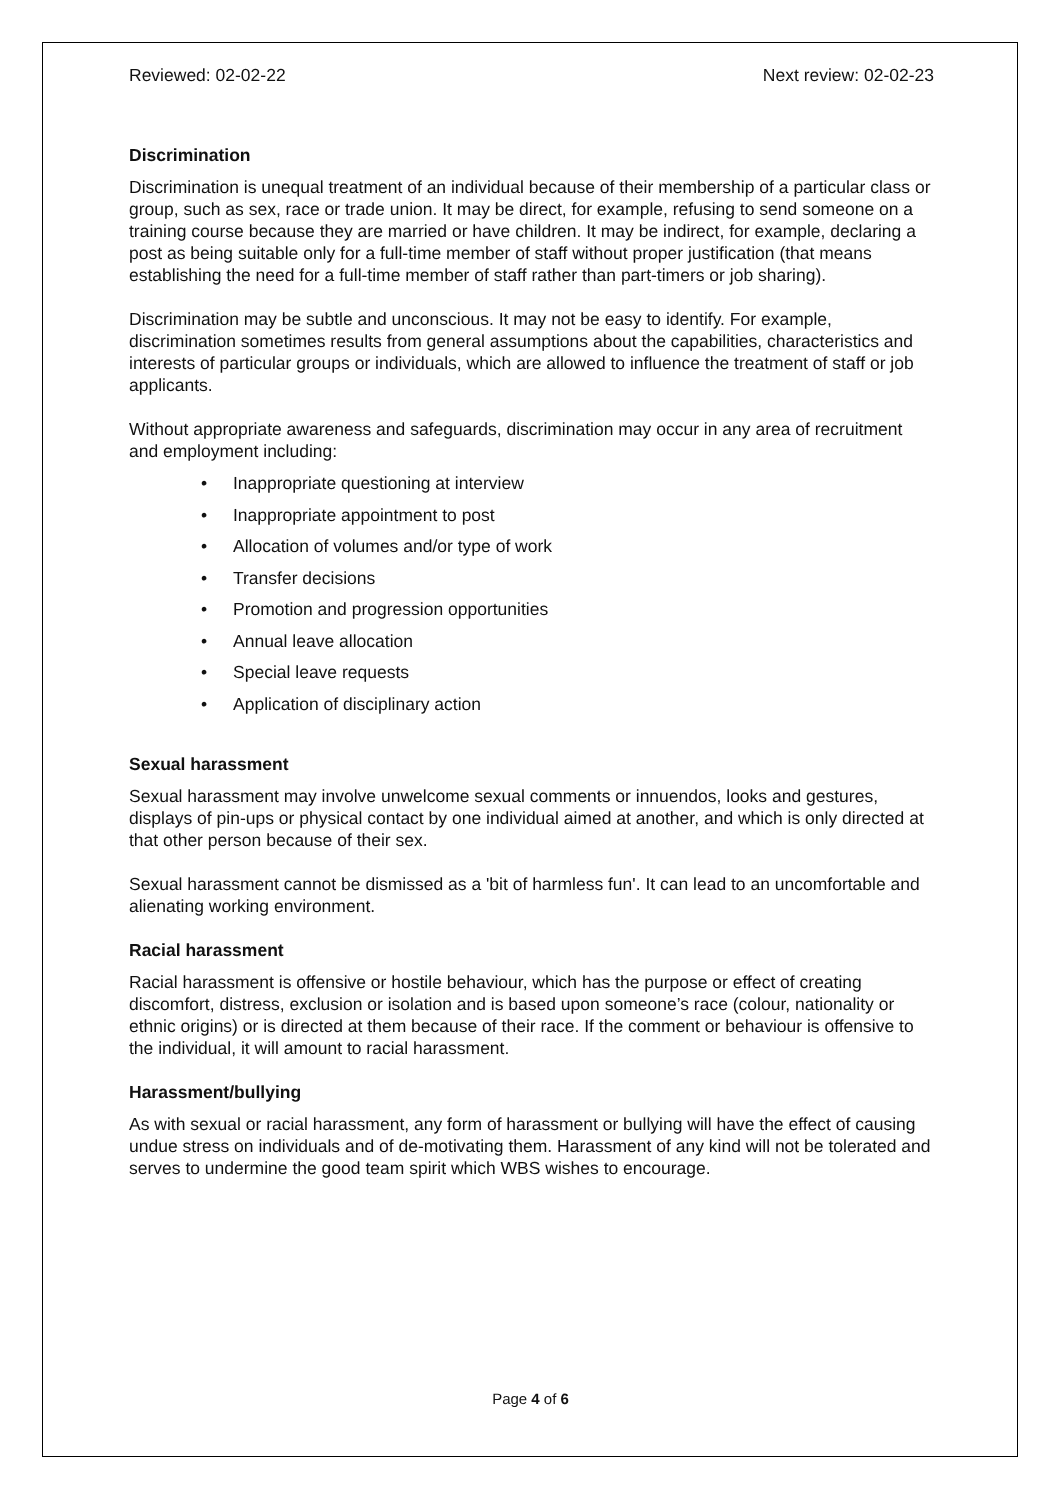Reviewed: 02-02-22 Next review: 02-02-23
Discrimination
Discrimination is unequal treatment of an individual because of their membership of a particular class or group, such as sex, race or trade union. It may be direct, for example, refusing to send someone on a training course because they are married or have children. It may be indirect, for example, declaring a post as being suitable only for a full-time member of staff without proper justification (that means establishing the need for a full-time member of staff rather than part-timers or job sharing).
Discrimination may be subtle and unconscious. It may not be easy to identify. For example, discrimination sometimes results from general assumptions about the capabilities, characteristics and interests of particular groups or individuals, which are allowed to influence the treatment of staff or job applicants.
Without appropriate awareness and safeguards, discrimination may occur in any area of recruitment and employment including:
• Inappropriate questioning at interview
• Inappropriate appointment to post
• Allocation of volumes and/or type of work
• Transfer decisions
• Promotion and progression opportunities
• Annual leave allocation
• Special leave requests
• Application of disciplinary action
Sexual harassment
Sexual harassment may involve unwelcome sexual comments or innuendos, looks and gestures, displays of pin-ups or physical contact by one individual aimed at another, and which is only directed at that other person because of their sex.
Sexual harassment cannot be dismissed as a 'bit of harmless fun'. It can lead to an uncomfortable and alienating working environment.
Racial harassment
Racial harassment is offensive or hostile behaviour, which has the purpose or effect of creating discomfort, distress, exclusion or isolation and is based upon someone’s race (colour, nationality or ethnic origins) or is directed at them because of their race. If the comment or behaviour is offensive to the individual, it will amount to racial harassment.
Harassment/bullying
As with sexual or racial harassment, any form of harassment or bullying will have the effect of causing undue stress on individuals and of de-motivating them. Harassment of any kind will not be tolerated and serves to undermine the good team spirit which WBS wishes to encourage.
Page 4 of 6